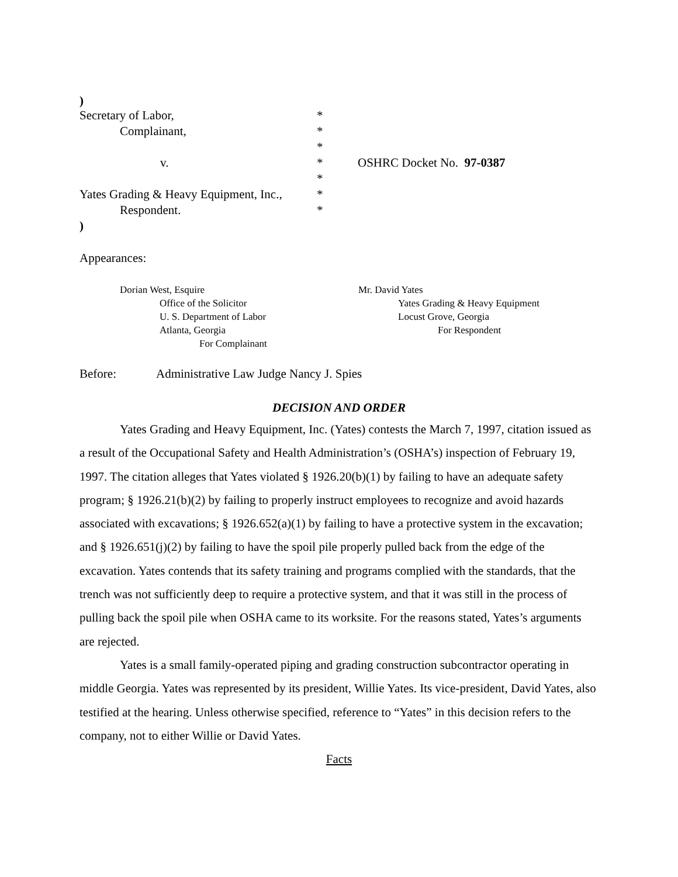)
| Secretary of Labor, | * | |
| Complainant, | * | |
| | * | |
| v. | * | OSHRC Docket No. 97-0387 |
| | * | |
| Yates Grading & Heavy Equipment, Inc., | * | |
| Respondent. | * | |
)
Appearances:
Dorian West, Esquire
Office of the Solicitor
U. S. Department of Labor
Atlanta, Georgia
For Complainant
Mr. David Yates
Yates Grading & Heavy Equipment
Locust Grove, Georgia
For Respondent
Before: Administrative Law Judge Nancy J. Spies
DECISION AND ORDER
Yates Grading and Heavy Equipment, Inc. (Yates) contests the March 7, 1997, citation issued as a result of the Occupational Safety and Health Administration’s (OSHA’s) inspection of February 19, 1997. The citation alleges that Yates violated § 1926.20(b)(1) by failing to have an adequate safety program; § 1926.21(b)(2) by failing to properly instruct employees to recognize and avoid hazards associated with excavations; § 1926.652(a)(1) by failing to have a protective system in the excavation; and § 1926.651(j)(2) by failing to have the spoil pile properly pulled back from the edge of the excavation. Yates contends that its safety training and programs complied with the standards, that the trench was not sufficiently deep to require a protective system, and that it was still in the process of pulling back the spoil pile when OSHA came to its worksite. For the reasons stated, Yates’s arguments are rejected.
Yates is a small family-operated piping and grading construction subcontractor operating in middle Georgia. Yates was represented by its president, Willie Yates. Its vice-president, David Yates, also testified at the hearing. Unless otherwise specified, reference to “Yates” in this decision refers to the company, not to either Willie or David Yates.
Facts